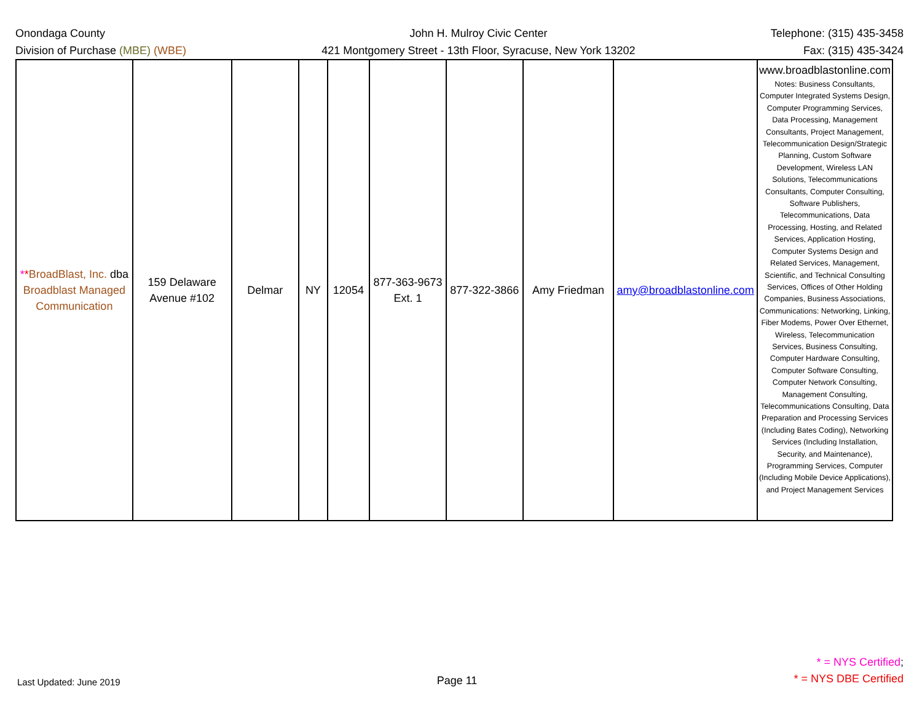Onondaga County
Division of Purchase (MBE) (WBE)
John H. Mulroy Civic Center
421 Montgomery Street - 13th Floor, Syracuse, New York 13202
Telephone: (315) 435-3458
Fax: (315) 435-3424
| * * BroadBlast, Inc. dba Broadblast Managed Communication | 159 Delaware Avenue #102 | Delmar | NY | 12054 | 877-363-9673 Ext. 1 | 877-322-3866 | Amy Friedman | amy@broadblastonline.com | www.broadblastonline.com Notes: Business Consultants, Computer Integrated Systems Design, Computer Programming Services, Data Processing, Management Consultants, Project Management, Telecommunication Design/Strategic Planning, Custom Software Development, Wireless LAN Solutions, Telecommunications Consultants, Computer Consulting, Software Publishers, Telecommunications, Data Processing, Hosting, and Related Services, Application Hosting, Computer Systems Design and Related Services, Management, Scientific, and Technical Consulting Services, Offices of Other Holding Companies, Business Associations, Communications: Networking, Linking, Fiber Modems, Power Over Ethernet, Wireless, Telecommunication Services, Business Consulting, Computer Hardware Consulting, Computer Software Consulting, Computer Network Consulting, Management Consulting, Telecommunications Consulting, Data Preparation and Processing Services (Including Bates Coding), Networking Services (Including Installation, Security, and Maintenance), Programming Services, Computer (Including Mobile Device Applications), and Project Management Services |
Last Updated: June 2019
Page 11
* = NYS Certified;
* = NYS DBE Certified